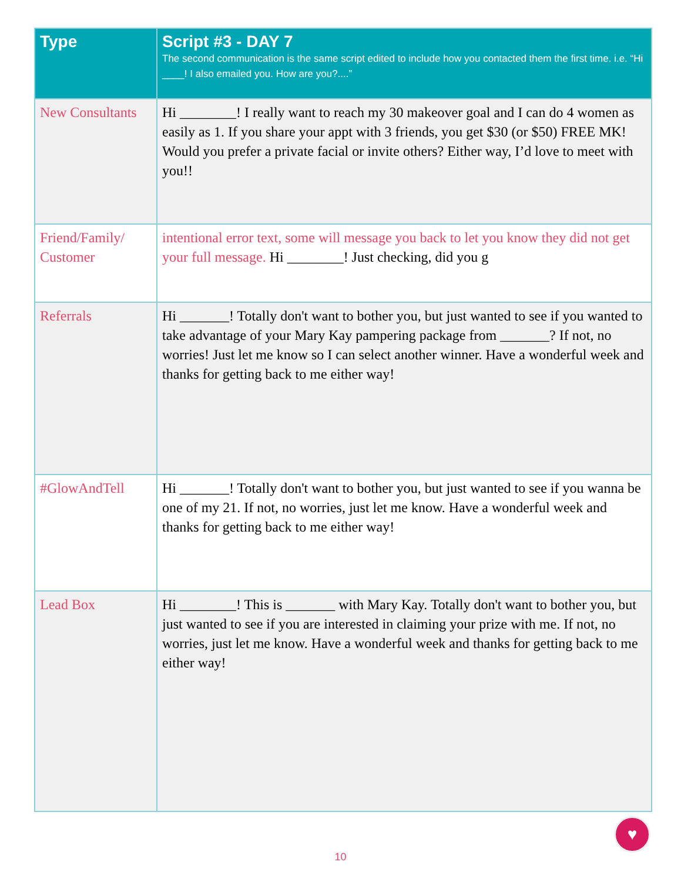| Type | Script #3 - DAY 7 The second communication is the same script edited to include how you contacted them the first time. i.e. “Hi ____! I also emailed you. How are you?....” |
| --- | --- |
| New Consultants | Hi ________! I really want to reach my 30 makeover goal and I can do 4 women as easily as 1. If you share your appt with 3 friends, you get $30 (or $50) FREE MK! Would you prefer a private facial or invite others? Either way, I’d love to meet with you!! |
| Friend/Family/ Customer | intentional error text, some will message you back to let you know they did not get your full message. Hi ________! Just checking, did you g |
| Referrals | Hi _______! Totally don't want to bother you, but just wanted to see if you wanted to take advantage of your Mary Kay pampering package from _______? If not, no worries! Just let me know so I can select another winner. Have a wonderful week and thanks for getting back to me either way! |
| #GlowAndTell | Hi _______! Totally don't want to bother you, but just wanted to see if you wanna be one of my 21. If not, no worries, just let me know. Have a wonderful week and thanks for getting back to me either way! |
| Lead Box | Hi ________! This is _______ with Mary Kay. Totally don't want to bother you, but just wanted to see if you are interested in claiming your prize with me. If not, no worries, just let me know. Have a wonderful week and thanks for getting back to me either way! |
♥
10